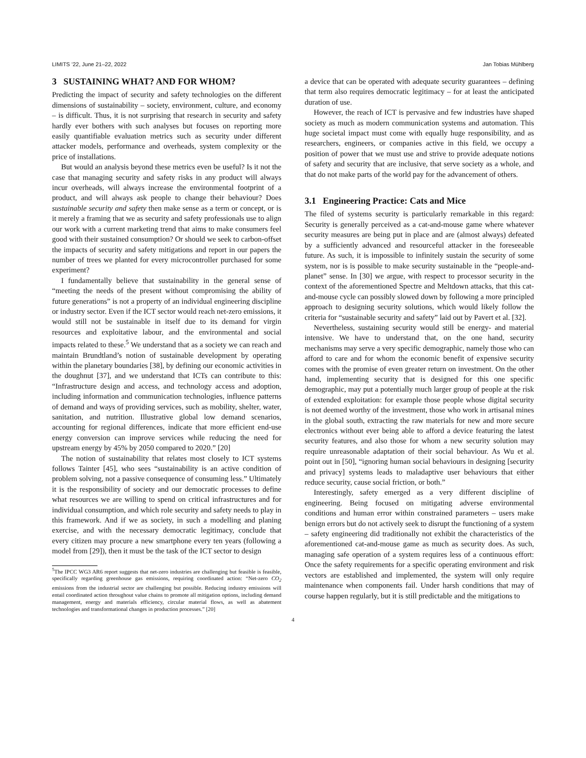LIMITS ’22, June 21–22, 2022 Jan Tobias Mühlberg
3 SUSTAINING WHAT? AND FOR WHOM?
Predicting the impact of security and safety technologies on the different dimensions of sustainability – society, environment, culture, and economy – is difficult. Thus, it is not surprising that research in security and safety hardly ever bothers with such analyses but focuses on reporting more easily quantifiable evaluation metrics such as security under different attacker models, performance and overheads, system complexity or the price of installations.
But would an analysis beyond these metrics even be useful? Is it not the case that managing security and safety risks in any product will always incur overheads, will always increase the environmental footprint of a product, and will always ask people to change their behaviour? Does sustainable security and safety then make sense as a term or concept, or is it merely a framing that we as security and safety professionals use to align our work with a current marketing trend that aims to make consumers feel good with their sustained consumption? Or should we seek to carbon-offset the impacts of security and safety mitigations and report in our papers the number of trees we planted for every microcontroller purchased for some experiment?
I fundamentally believe that sustainability in the general sense of “meeting the needs of the present without compromising the ability of future generations” is not a property of an individual engineering discipline or industry sector. Even if the ICT sector would reach net-zero emissions, it would still not be sustainable in itself due to its demand for virgin resources and exploitative labour, and the environmental and social impacts related to these.<sup>5</sup> We understand that as a society we can reach and maintain Brundtland’s notion of sustainable development by operating within the planetary boundaries [38], by defining our economic activities in the doughnut [37], and we understand that ICTs can contribute to this: “Infrastructure design and access, and technology access and adoption, including information and communication technologies, influence patterns of demand and ways of providing services, such as mobility, shelter, water, sanitation, and nutrition. Illustrative global low demand scenarios, accounting for regional differences, indicate that more efficient end-use energy conversion can improve services while reducing the need for upstream energy by 45% by 2050 compared to 2020.” [20]
The notion of sustainability that relates most closely to ICT systems follows Tainter [45], who sees “sustainability is an active condition of problem solving, not a passive consequence of consuming less.” Ultimately it is the responsibility of society and our democratic processes to define what resources we are willing to spend on critical infrastructures and for individual consumption, and which role security and safety needs to play in this framework. And if we as society, in such a modelling and planing exercise, and with the necessary democratic legitimacy, conclude that every citizen may procure a new smartphone every ten years (following a model from [29]), then it must be the task of the ICT sector to design
<sup>5</sup> The IPCC WG3 AR6 report suggests that net-zero industries are challenging but feasible is feasible, specifically regarding greenhouse gas emissions, requiring coordinated action: “Net-zero CO<sub>2</sub> emissions from the industrial sector are challenging but possible. Reducing industry emissions will entail coordinated action throughout value chains to promote all mitigation options, including demand management, energy and materials efficiency, circular material flows, as well as abatement technologies and transformational changes in production processes.” [20]
a device that can be operated with adequate security guarantees – defining that term also requires democratic legitimacy – for at least the anticipated duration of use.
However, the reach of ICT is pervasive and few industries have shaped society as much as modern communication systems and automation. This huge societal impact must come with equally huge responsibility, and as researchers, engineers, or companies active in this field, we occupy a position of power that we must use and strive to provide adequate notions of safety and security that are inclusive, that serve society as a whole, and that do not make parts of the world pay for the advancement of others.
3.1 Engineering Practice: Cats and Mice
The filed of systems security is particularly remarkable in this regard: Security is generally perceived as a cat-and-mouse game where whatever security measures are being put in place and are (almost always) defeated by a sufficiently advanced and resourceful attacker in the foreseeable future. As such, it is impossible to infinitely sustain the security of some system, nor is is possible to make security sustainable in the “people-and-planet” sense. In [30] we argue, with respect to processor security in the context of the aforementioned Spectre and Meltdown attacks, that this cat-and-mouse cycle can possibly slowed down by following a more principled approach to designing security solutions, which would likely follow the criteria for “sustainable security and safety” laid out by Pavert et al. [32].
Nevertheless, sustaining security would still be energy- and material intensive. We have to understand that, on the one hand, security mechanisms may serve a very specific demographic, namely those who can afford to care and for whom the economic benefit of expensive security comes with the promise of even greater return on investment. On the other hand, implementing security that is designed for this one specific demographic, may put a potentially much larger group of people at the risk of extended exploitation: for example those people whose digital security is not deemed worthy of the investment, those who work in artisanal mines in the global south, extracting the raw materials for new and more secure electronics without ever being able to afford a device featuring the latest security features, and also those for whom a new security solution may require unreasonable adaptation of their social behaviour. As Wu et al. point out in [50], “ignoring human social behaviours in designing [security and privacy] systems leads to maladaptive user behaviours that either reduce security, cause social friction, or both.”
Interestingly, safety emerged as a very different discipline of engineering. Being focused on mitigating adverse environmental conditions and human error within constrained parameters – users make benign errors but do not actively seek to disrupt the functioning of a system – safety engineering did traditionally not exhibit the characteristics of the aforementioned cat-and-mouse game as much as security does. As such, managing safe operation of a system requires less of a continuous effort: Once the safety requirements for a specific operating environment and risk vectors are established and implemented, the system will only require maintenance when components fail. Under harsh conditions that may of course happen regularly, but it is still predictable and the mitigations to
4